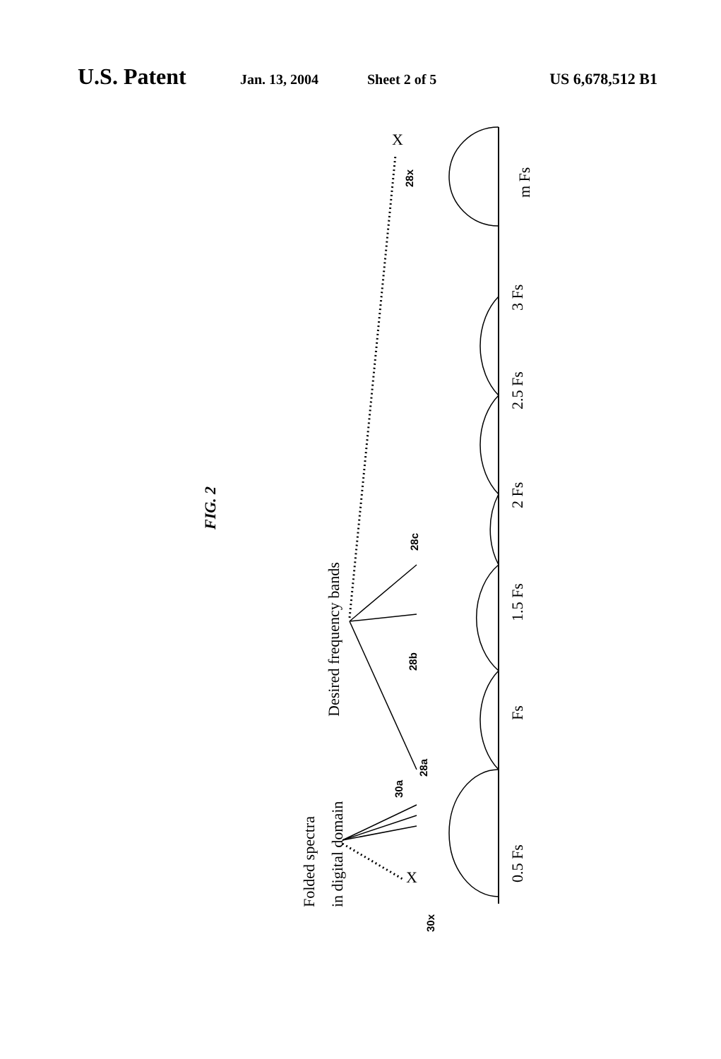U.S. Patent Jan. 13, 2004 Sheet 2 of 5 US 6,678,512 B1
0.5 Fs
Fs
1.5 Fs
2 Fs
2.5 Fs
3 Fs
m Fs
Desired frequency bands
Folded spectra
in digital domain
X
X
FIG. 2
28x
28b
28c
28a
30a
30x